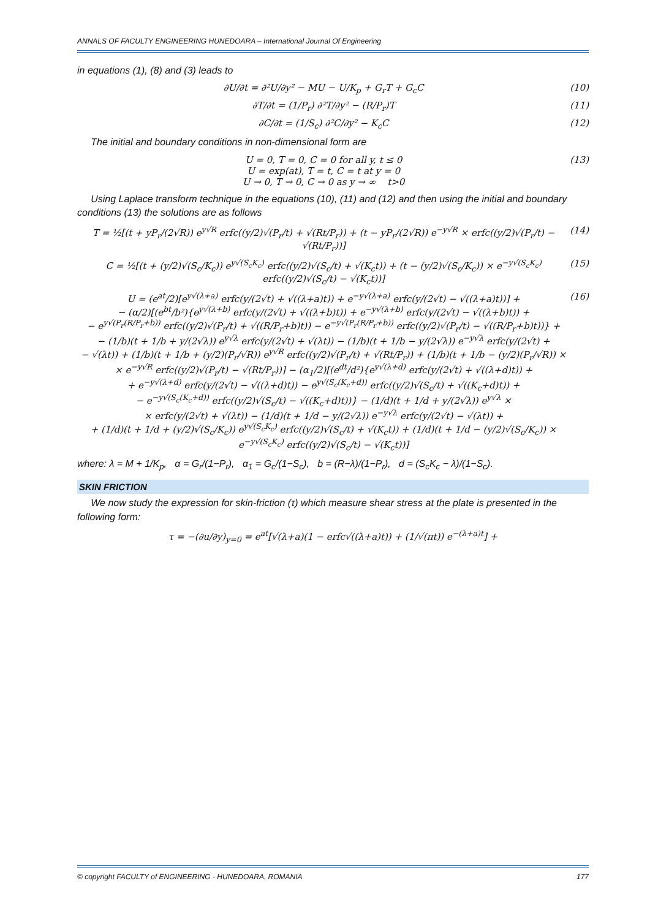ANNALS OF FACULTY ENGINEERING HUNEDOARA – International Journal Of Engineering
in equations (1), (8) and (3) leads to
∂U/∂t = ∂²U/∂y² − MU − U/K<sub>p</sub> + G<sub>r</sub>T + G<sub>c</sub>C (10)
∂T/∂t = (1/P<sub>r</sub>) ∂²T/∂y² − (R/P<sub>r</sub>)T (11)
∂C/∂t = (1/S<sub>c</sub>) ∂²C/∂y² − K<sub>c</sub>C (12)
The initial and boundary conditions in non-dimensional form are
U = 0, T = 0, C = 0 for all y, t ≤ 0
U = exp(at), T = t, C = t at y = 0
U → 0, T → 0, C → 0 as y → ∞ t>0 (13)
Using Laplace transform technique in the equations (10), (11) and (12) and then using the initial and boundary conditions (13) the solutions are as follows
T = ½[(t + yP<sub>r</sub>/(2√R)) e<sup>y√R</sup> erfc((y/2)√(P<sub>r</sub>/t) + √(Rt/P<sub>r</sub>)) + (t − yP<sub>r</sub>/(2√R)) e<sup>−y√R</sup> × erfc((y/2)√(P<sub>r</sub>/t) − √(Rt/P<sub>r</sub>))] (14)
C = ½[(t + (y/2)√(S<sub>c</sub>/K<sub>c</sub>)) e<sup>y√(S<sub>c</sub>K<sub>c</sub>)</sup> erfc((y/2)√(S<sub>c</sub>/t) + √(K<sub>c</sub>t)) + (t − (y/2)√(S<sub>c</sub>/K<sub>c</sub>)) × e<sup>−y√(S<sub>c</sub>K<sub>c</sub>)</sup> erfc((y/2)√(S<sub>c</sub>/t) − √(K<sub>c</sub>t))] (15)
U = (e<sup>at</sup>/2)[e<sup>y√(λ+a)</sup> erfc(y/(2√t) + √((λ+a)t)) + e<sup>−y√(λ+a)</sup> erfc(y/(2√t) − √((λ+a)t))] +
− (α/2)[(e<sup>bt</sup>/b²){e<sup>y√(λ+b)</sup> erfc(y/(2√t) + √((λ+b)t)) + e<sup>−y√(λ+b)</sup> erfc(y/(2√t) − √((λ+b)t)) +
− e<sup>y√(P<sub>r</sub>(R/P<sub>r</sub>+b))</sup> erfc((y/2)√(P<sub>r</sub>/t) + √((R/P<sub>r</sub>+b)t)) − e<sup>−y√(P<sub>r</sub>(R/P<sub>r</sub>+b))</sup> erfc((y/2)√(P<sub>r</sub>/t) − √((R/P<sub>r</sub>+b)t))} +
− (1/b)(t + 1/b + y/(2√λ)) e<sup>y√λ</sup> erfc(y/(2√t) + √(λt)) − (1/b)(t + 1/b − y/(2√λ)) e<sup>−y√λ</sup> erfc(y/(2√t) +
− √(λt)) + (1/b)(t + 1/b + (y/2)(P<sub>r</sub>/√R)) e<sup>y√R</sup> erfc((y/2)√(P<sub>r</sub>/t) + √(Rt/P<sub>r</sub>)) + (1/b)(t + 1/b − (y/2)(P<sub>r</sub>/√R)) ×
× e<sup>−y√R</sup> erfc((y/2)√(P<sub>r</sub>/t) − √(Rt/P<sub>r</sub>))] − (α<sub>1</sub>/2)[(e<sup>dt</sup>/d²){e<sup>y√(λ+d)</sup> erfc(y/(2√t) + √((λ+d)t)) +
+ e<sup>−y√(λ+d)</sup> erfc(y/(2√t) − √((λ+d)t)) − e<sup>y√(S<sub>c</sub>(K<sub>c</sub>+d))</sup> erfc((y/2)√(S<sub>c</sub>/t) + √((K<sub>c</sub>+d)t)) +
− e<sup>−y√(S<sub>c</sub>(K<sub>c</sub>+d))</sup> erfc((y/2)√(S<sub>c</sub>/t) − √((K<sub>c</sub>+d)t))} − (1/d)(t + 1/d + y/(2√λ)) e<sup>y√λ</sup> ×
× erfc(y/(2√t) + √(λt)) − (1/d)(t + 1/d − y/(2√λ)) e<sup>−y√λ</sup> erfc(y/(2√t) − √(λt)) +
+ (1/d)(t + 1/d + (y/2)√(S<sub>c</sub>/K<sub>c</sub>)) e<sup>y√(S<sub>c</sub>K<sub>c</sub>)</sup> erfc((y/2)√(S<sub>c</sub>/t) + √(K<sub>c</sub>t)) + (1/d)(t + 1/d − (y/2)√(S<sub>c</sub>/K<sub>c</sub>)) × e<sup>−y√(S<sub>c</sub>K<sub>c</sub>)</sup> erfc((y/2)√(S<sub>c</sub>/t) − √(K<sub>c</sub>t))] (16)
where: λ = M + 1/K<sub>p</sub>, α = G<sub>r</sub>/(1−P<sub>r</sub>), α<sub>1</sub> = G<sub>c</sub>/(1−S<sub>c</sub>), b = (R−λ)/(1−P<sub>r</sub>), d = (S<sub>c</sub>K<sub>c</sub> − λ)/(1−S<sub>c</sub>).
SKIN FRICTION
We now study the expression for skin-friction (τ) which measure shear stress at the plate is presented in the following form:
τ = −(∂u/∂y)<sub>y=0</sub> = e<sup>at</sup>[√(λ+a)(1 − erfc√((λ+a)t)) + (1/√(πt)) e<sup>−(λ+a)t</sup>] +
© copyright FACULTY of ENGINEERING - HUNEDOARA, ROMANIA 177